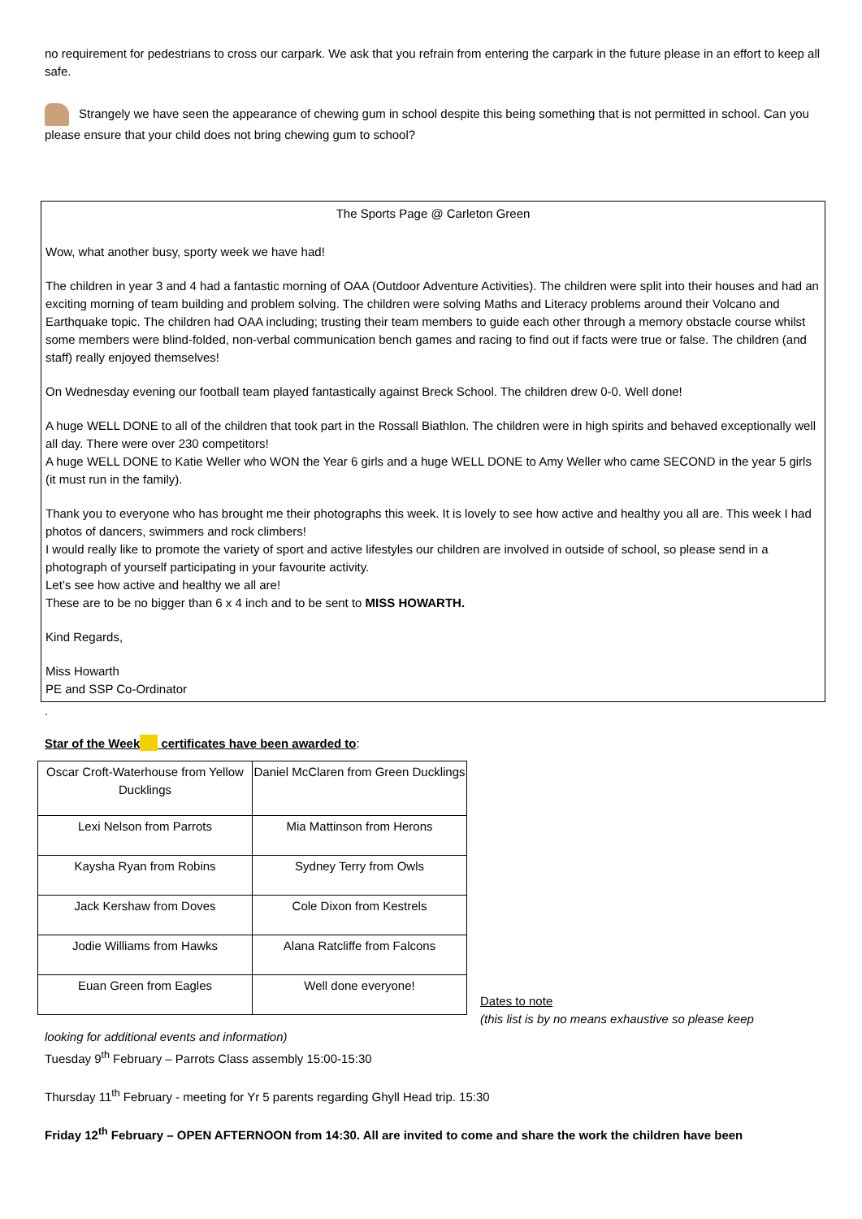no requirement for pedestrians to cross our carpark. We ask that you refrain from entering the carpark in the future please in an effort to keep all safe.
Strangely we have seen the appearance of chewing gum in school despite this being something that is not permitted in school. Can you please ensure that your child does not bring chewing gum to school?
The Sports Page @ Carleton Green
Wow, what another busy, sporty week we have had!
The children in year 3 and 4 had a fantastic morning of OAA (Outdoor Adventure Activities). The children were split into their houses and had an exciting morning of team building and problem solving. The children were solving Maths and Literacy problems around their Volcano and Earthquake topic. The children had OAA including; trusting their team members to guide each other through a memory obstacle course whilst some members were blind-folded, non-verbal communication bench games and racing to find out if facts were true or false. The children (and staff) really enjoyed themselves!
On Wednesday evening our football team played fantastically against Breck School. The children drew 0-0. Well done!
A huge WELL DONE to all of the children that took part in the Rossall Biathlon. The children were in high spirits and behaved exceptionally well all day. There were over 230 competitors!
A huge WELL DONE to Katie Weller who WON the Year 6 girls and a huge WELL DONE to Amy Weller who came SECOND in the year 5 girls (it must run in the family).
Thank you to everyone who has brought me their photographs this week. It is lovely to see how active and healthy you all are. This week I had photos of dancers, swimmers and rock climbers!
I would really like to promote the variety of sport and active lifestyles our children are involved in outside of school, so please send in a photograph of yourself participating in your favourite activity.
Let’s see how active and healthy we all are!
These are to be no bigger than 6 x 4 inch and to be sent to MISS HOWARTH.
Kind Regards,
Miss Howarth
PE and SSP Co-Ordinator
.
Star of the Week certificates have been awarded to:
| Oscar Croft-Waterhouse from Yellow Ducklings | Daniel McClaren from Green Ducklings |
| Lexi Nelson from Parrots | Mia Mattinson from Herons |
| Kaysha Ryan from Robins | Sydney Terry from Owls |
| Jack Kershaw from Doves | Cole Dixon from Kestrels |
| Jodie Williams from Hawks | Alana Ratcliffe from Falcons |
| Euan Green from Eagles | Well done everyone! |
Dates to note
(this list is by no means exhaustive so please keep
looking for additional events and information)
Tuesday 9<sup>th</sup> February – Parrots Class assembly 15:00-15:30
Thursday 11<sup>th</sup> February - meeting for Yr 5 parents regarding Ghyll Head trip. 15:30
Friday 12<sup>th</sup> February – OPEN AFTERNOON from 14:30. All are invited to come and share the work the children have been